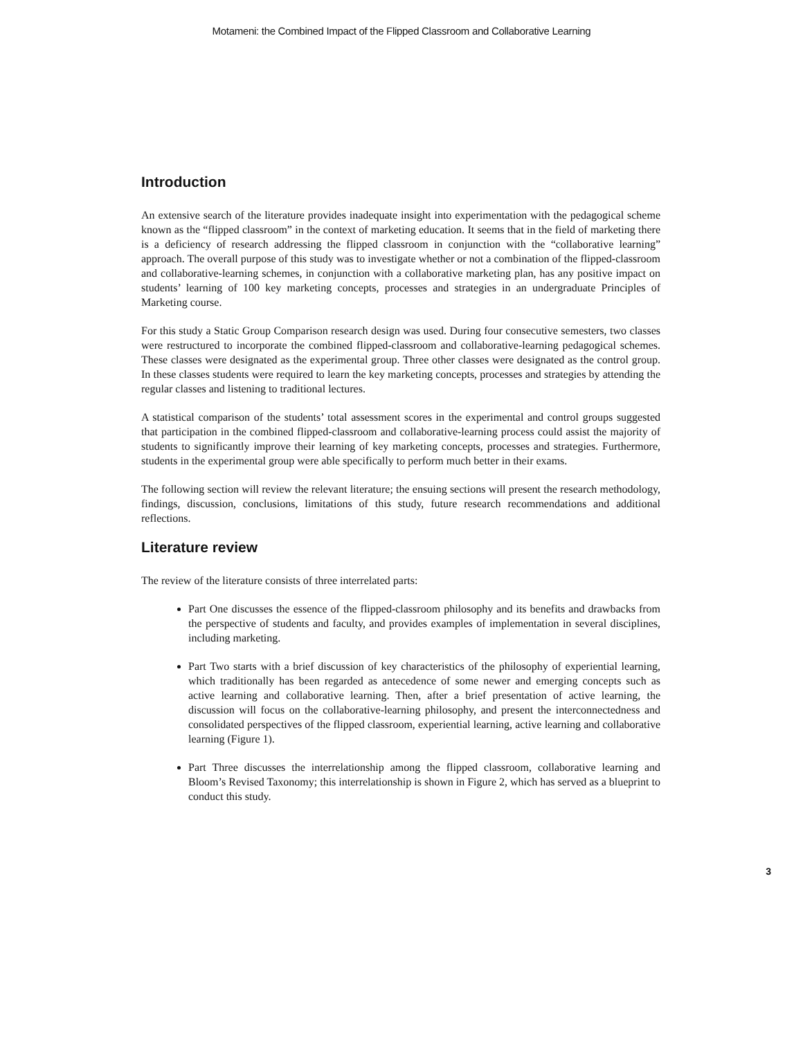Motameni: the Combined Impact of the Flipped Classroom and Collaborative Learning
Introduction
An extensive search of the literature provides inadequate insight into experimentation with the pedagogical scheme known as the “flipped classroom” in the context of marketing education. It seems that in the field of marketing there is a deficiency of research addressing the flipped classroom in conjunction with the “collaborative learning” approach. The overall purpose of this study was to investigate whether or not a combination of the flipped-classroom and collaborative-learning schemes, in conjunction with a collaborative marketing plan, has any positive impact on students’ learning of 100 key marketing concepts, processes and strategies in an undergraduate Principles of Marketing course.
For this study a Static Group Comparison research design was used. During four consecutive semesters, two classes were restructured to incorporate the combined flipped-classroom and collaborative-learning pedagogical schemes. These classes were designated as the experimental group. Three other classes were designated as the control group. In these classes students were required to learn the key marketing concepts, processes and strategies by attending the regular classes and listening to traditional lectures.
A statistical comparison of the students’ total assessment scores in the experimental and control groups suggested that participation in the combined flipped-classroom and collaborative-learning process could assist the majority of students to significantly improve their learning of key marketing concepts, processes and strategies. Furthermore, students in the experimental group were able specifically to perform much better in their exams.
The following section will review the relevant literature; the ensuing sections will present the research methodology, findings, discussion, conclusions, limitations of this study, future research recommendations and additional reflections.
Literature review
The review of the literature consists of three interrelated parts:
Part One discusses the essence of the flipped-classroom philosophy and its benefits and drawbacks from the perspective of students and faculty, and provides examples of implementation in several disciplines, including marketing.
Part Two starts with a brief discussion of key characteristics of the philosophy of experiential learning, which traditionally has been regarded as antecedence of some newer and emerging concepts such as active learning and collaborative learning. Then, after a brief presentation of active learning, the discussion will focus on the collaborative-learning philosophy, and present the interconnectedness and consolidated perspectives of the flipped classroom, experiential learning, active learning and collaborative learning (Figure 1).
Part Three discusses the interrelationship among the flipped classroom, collaborative learning and Bloom’s Revised Taxonomy; this interrelationship is shown in Figure 2, which has served as a blueprint to conduct this study.
3